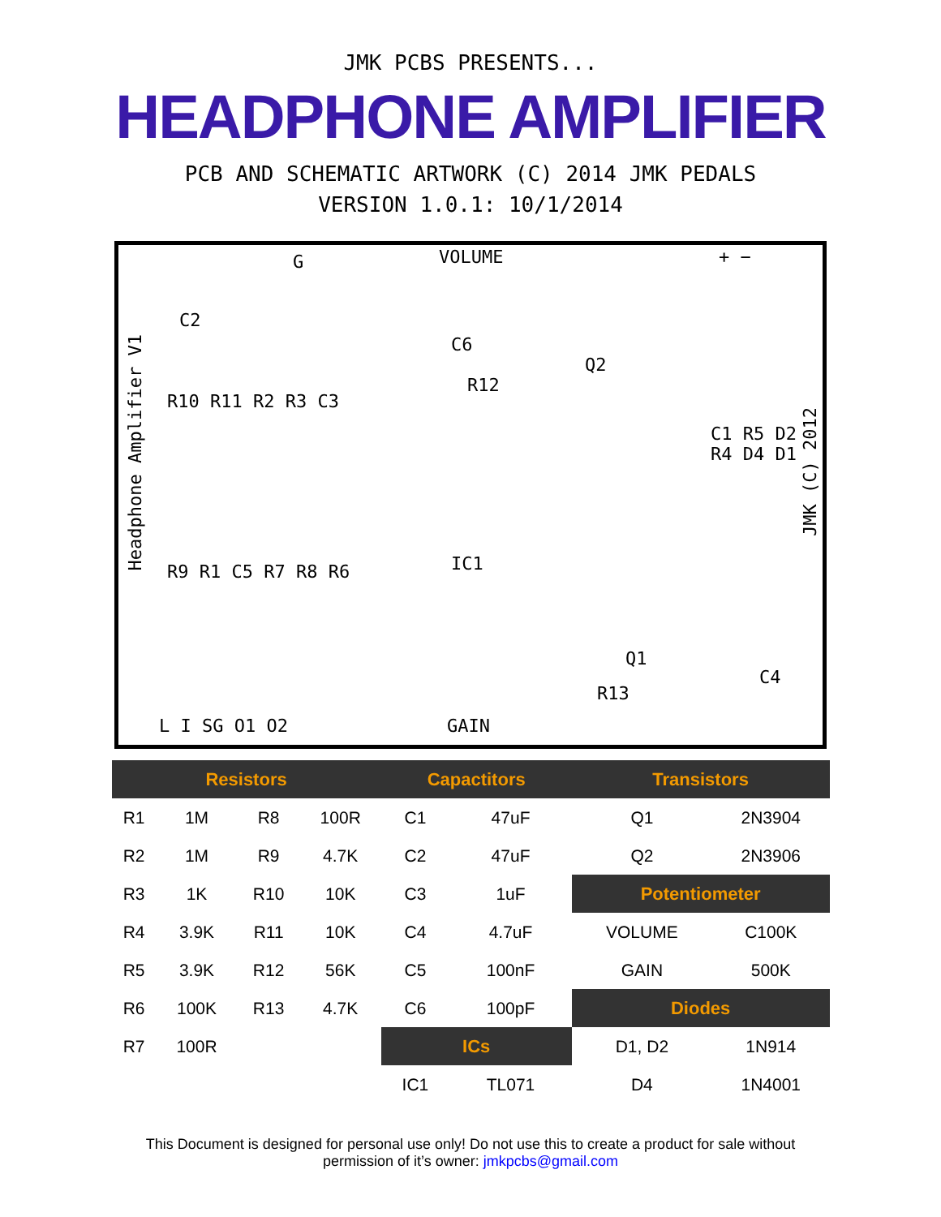JMK PCBS PRESENTS...
HEADPHONE AMPLIFIER
PCB AND SCHEMATIC ARTWORK (C) 2014 JMK PEDALS
VERSION 1.0.1: 10/1/2014
G VOLUME + −
C2
C6
R12
Q2
R10 R11 R2 R3 C3
R9 R1 C5 R7 R8 R6 IC1
C1 R5 D2 R4 D4 D1
R13
Q1
C4
L I SG O1 O2 GAIN
Headphone Amplifier V1
JMK (C) 2012
| Resistors | | | | Capactitors | | Transistors | |
| --- | --- | --- | --- | --- | --- | --- | --- |
| R1 | 1M | R8 | 100R | C1 | 47uF | Q1 | 2N3904 |
| R2 | 1M | R9 | 4.7K | C2 | 47uF | Q2 | 2N3906 |
| R3 | 1K | R10 | 10K | C3 | 1uF | Potentiometer | |
| R4 | 3.9K | R11 | 10K | C4 | 4.7uF | VOLUME | C100K |
| R5 | 3.9K | R12 | 56K | C5 | 100nF | GAIN | 500K |
| R6 | 100K | R13 | 4.7K | C6 | 100pF | Diodes | |
| R7 | 100R | | | ICs | | D1, D2 | 1N914 |
| | | | | IC1 | TL071 | D4 | 1N4001 |
This Document is designed for personal use only! Do not use this to create a product for sale without
permission of it’s owner: jmkpcbs@gmail.com